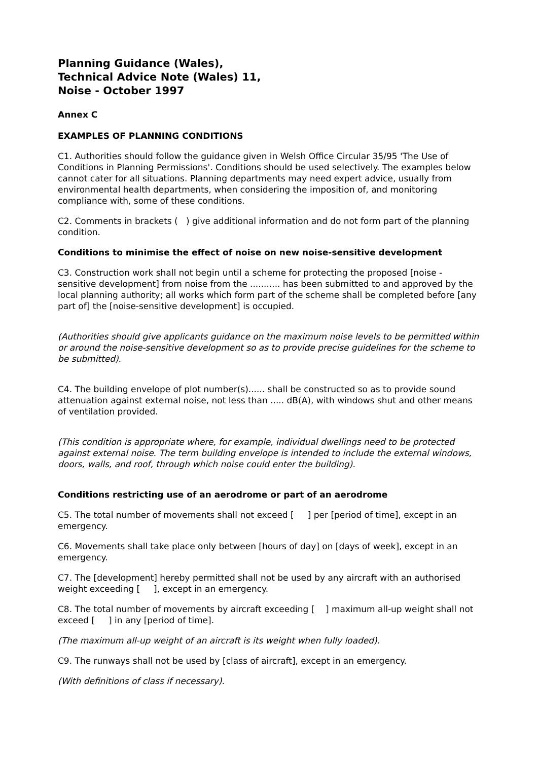Planning Guidance (Wales),
Technical Advice Note (Wales) 11,
Noise - October 1997
Annex C
EXAMPLES OF PLANNING CONDITIONS
C1. Authorities should follow the guidance given in Welsh Office Circular 35/95 'The Use of Conditions in Planning Permissions'. Conditions should be used selectively. The examples below cannot cater for all situations. Planning departments may need expert advice, usually from environmental health departments, when considering the imposition of, and monitoring compliance with, some of these conditions.
C2. Comments in brackets ( ) give additional information and do not form part of the planning condition.
Conditions to minimise the effect of noise on new noise-sensitive development
C3. Construction work shall not begin until a scheme for protecting the proposed [noise - sensitive development] from noise from the ........... has been submitted to and approved by the local planning authority; all works which form part of the scheme shall be completed before [any part of] the [noise-sensitive development] is occupied.
(Authorities should give applicants guidance on the maximum noise levels to be permitted within or around the noise-sensitive development so as to provide precise guidelines for the scheme to be submitted).
C4. The building envelope of plot number(s)...... shall be constructed so as to provide sound attenuation against external noise, not less than ..... dB(A), with windows shut and other means of ventilation provided.
(This condition is appropriate where, for example, individual dwellings need to be protected against external noise. The term building envelope is intended to include the external windows, doors, walls, and roof, through which noise could enter the building).
Conditions restricting use of an aerodrome or part of an aerodrome
C5. The total number of movements shall not exceed [ ] per [period of time], except in an emergency.
C6. Movements shall take place only between [hours of day] on [days of week], except in an emergency.
C7. The [development] hereby permitted shall not be used by any aircraft with an authorised weight exceeding [ ], except in an emergency.
C8. The total number of movements by aircraft exceeding [ ] maximum all-up weight shall not exceed [ ] in any [period of time].
(The maximum all-up weight of an aircraft is its weight when fully loaded).
C9. The runways shall not be used by [class of aircraft], except in an emergency.
(With definitions of class if necessary).